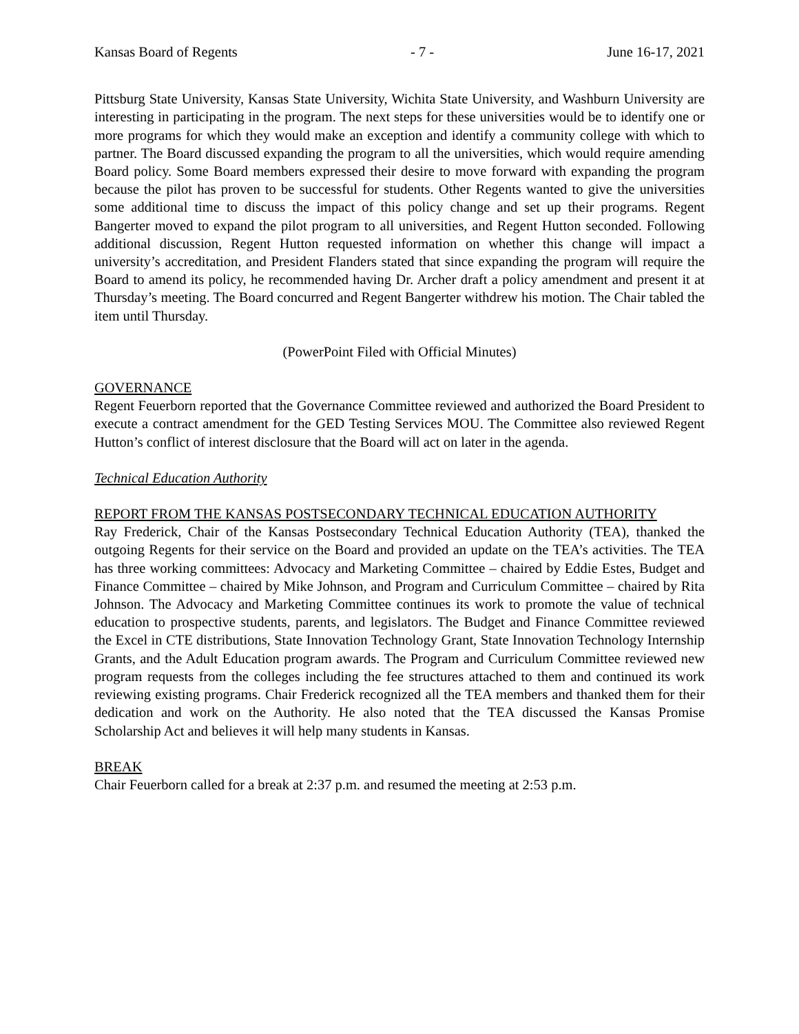Kansas Board of Regents - 7 - June 16-17, 2021
Pittsburg State University, Kansas State University, Wichita State University, and Washburn University are interesting in participating in the program. The next steps for these universities would be to identify one or more programs for which they would make an exception and identify a community college with which to partner. The Board discussed expanding the program to all the universities, which would require amending Board policy. Some Board members expressed their desire to move forward with expanding the program because the pilot has proven to be successful for students. Other Regents wanted to give the universities some additional time to discuss the impact of this policy change and set up their programs. Regent Bangerter moved to expand the pilot program to all universities, and Regent Hutton seconded. Following additional discussion, Regent Hutton requested information on whether this change will impact a university’s accreditation, and President Flanders stated that since expanding the program will require the Board to amend its policy, he recommended having Dr. Archer draft a policy amendment and present it at Thursday’s meeting. The Board concurred and Regent Bangerter withdrew his motion. The Chair tabled the item until Thursday.
(PowerPoint Filed with Official Minutes)
GOVERNANCE
Regent Feuerborn reported that the Governance Committee reviewed and authorized the Board President to execute a contract amendment for the GED Testing Services MOU. The Committee also reviewed Regent Hutton’s conflict of interest disclosure that the Board will act on later in the agenda.
Technical Education Authority
REPORT FROM THE KANSAS POSTSECONDARY TECHNICAL EDUCATION AUTHORITY
Ray Frederick, Chair of the Kansas Postsecondary Technical Education Authority (TEA), thanked the outgoing Regents for their service on the Board and provided an update on the TEA’s activities. The TEA has three working committees: Advocacy and Marketing Committee – chaired by Eddie Estes, Budget and Finance Committee – chaired by Mike Johnson, and Program and Curriculum Committee – chaired by Rita Johnson. The Advocacy and Marketing Committee continues its work to promote the value of technical education to prospective students, parents, and legislators. The Budget and Finance Committee reviewed the Excel in CTE distributions, State Innovation Technology Grant, State Innovation Technology Internship Grants, and the Adult Education program awards. The Program and Curriculum Committee reviewed new program requests from the colleges including the fee structures attached to them and continued its work reviewing existing programs. Chair Frederick recognized all the TEA members and thanked them for their dedication and work on the Authority. He also noted that the TEA discussed the Kansas Promise Scholarship Act and believes it will help many students in Kansas.
BREAK
Chair Feuerborn called for a break at 2:37 p.m. and resumed the meeting at 2:53 p.m.